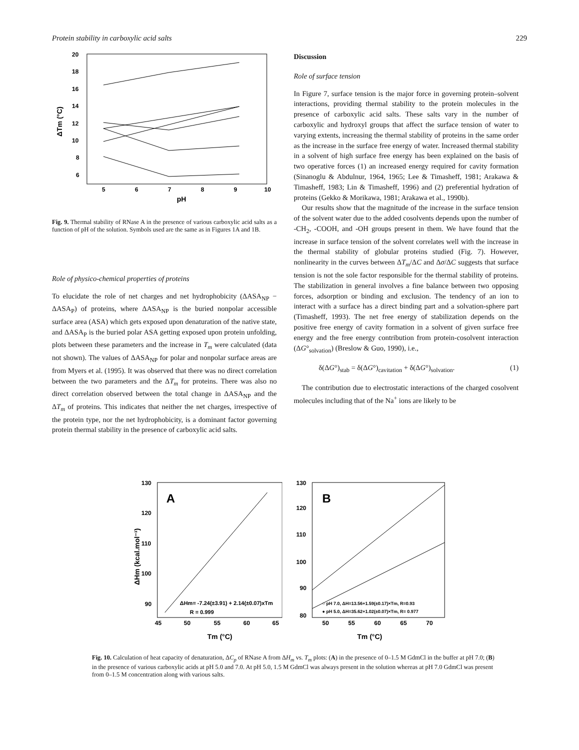Protein stability in carboxylic acid salts 229
20
18
16
14
12
10
8
6
5
6
7
8
9
10
pH
ΔTm (°C)
Fig. 9. Thermal stability of RNase A in the presence of various carboxylic acid salts as a function of pH of the solution. Symbols used are the same as in Figures 1A and 1B.
Role of physico-chemical properties of proteins
To elucidate the role of net charges and net hydrophobicity (ΔASA<sub>NP</sub> − ΔASA<sub>P</sub>) of proteins, where ΔASA<sub>NP</sub> is the buried nonpolar accessible surface area (ASA) which gets exposed upon denaturation of the native state, and ΔASA<sub>P</sub> is the buried polar ASA getting exposed upon protein unfolding, plots between these parameters and the increase in T<sub>m</sub> were calculated (data not shown). The values of ΔASA<sub>NP</sub> for polar and nonpolar surface areas are from Myers et al. (1995). It was observed that there was no direct correlation between the two parameters and the ΔT<sub>m</sub> for proteins. There was also no direct correlation observed between the total change in ΔASA<sub>NP</sub> and the ΔT<sub>m</sub> of proteins. This indicates that neither the net charges, irrespective of the protein type, nor the net hydrophobicity, is a dominant factor governing protein thermal stability in the presence of carboxylic acid salts.
Discussion
Role of surface tension
In Figure 7, surface tension is the major force in governing protein–solvent interactions, providing thermal stability to the protein molecules in the presence of carboxylic acid salts. These salts vary in the number of carboxylic and hydroxyl groups that affect the surface tension of water to varying extents, increasing the thermal stability of proteins in the same order as the increase in the surface free energy of water. Increased thermal stability in a solvent of high surface free energy has been explained on the basis of two operative forces (1) an increased energy required for cavity formation (Sinanoglu & Abdulnur, 1964, 1965; Lee & Timasheff, 1981; Arakawa & Timasheff, 1983; Lin & Timasheff, 1996) and (2) preferential hydration of proteins (Gekko & Morikawa, 1981; Arakawa et al., 1990b).
Our results show that the magnitude of the increase in the surface tension of the solvent water due to the added cosolvents depends upon the number of -CH<sub>2</sub>, -COOH, and -OH groups present in them. We have found that the increase in surface tension of the solvent correlates well with the increase in the thermal stability of globular proteins studied (Fig. 7). However, nonlinearity in the curves between ΔT<sub>m</sub>/ΔC and Δσ/ΔC suggests that surface tension is not the sole factor responsible for the thermal stability of proteins. The stabilization in general involves a fine balance between two opposing forces, adsorption or binding and exclusion. The tendency of an ion to interact with a surface has a direct binding part and a solvation-sphere part (Timasheff, 1993). The net free energy of stabilization depends on the positive free energy of cavity formation in a solvent of given surface free energy and the free energy contribution from protein-cosolvent interaction (ΔG°<sub>solvation</sub>) (Breslow & Guo, 1990), i.e.,
δ(ΔG°)<sub>stab</sub> = δ(ΔG°)<sub>cavitation</sub> + δ(ΔG°)<sub>solvation</sub>. (1)
The contribution due to electrostatic interactions of the charged cosolvent molecules including that of the Na<sup>+</sup> ions are likely to be
A
130
120
110
100
90
45
50
55
60
65
Tm (°C)
ΔHm (kcal.mol⁻¹)
ΔHm= -7.24(±3.91) + 2.14(±0.07)xTm
R = 0.999
B
130
120
110
100
90
80
50
55
60
65
70
Tm (°C)
○ pH 7.0, ΔH=13.56+1.59(±0.17)×Tm, R=0.93
● pH 5.0, ΔH=35.62+1.02(±0.07)×Tm, R= 0.977
Fig. 10. Calculation of heat capacity of denaturation, ΔC<sub>p</sub> of RNase A from ΔH<sub>m</sub> vs. T<sub>m</sub> plots: (A) in the presence of 0–1.5 M GdmCl in the buffer at pH 7.0; (B) in the presence of various carboxylic acids at pH 5.0 and 7.0. At pH 5.0, 1.5 M GdmCl was always present in the solution whereas at pH 7.0 GdmCl was present from 0–1.5 M concentration along with various salts.